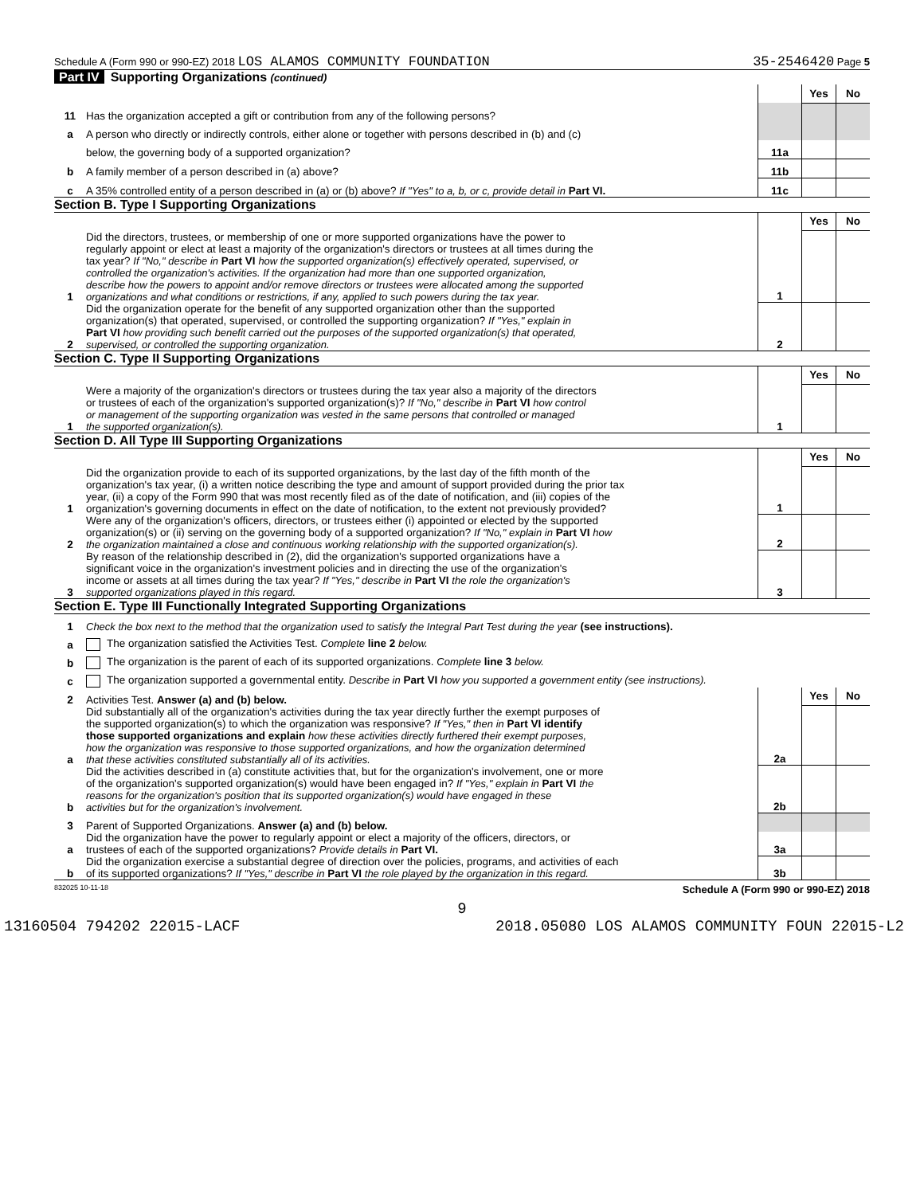Schedule A (Form 990 or 990-EZ) 2018 LOS ALAMOS COMMUNITY FOUNDATION 35-2546420 Page 5
Part IV Supporting Organizations (continued)
| | | | Yes | No |
| 11 | Has the organization accepted a gift or contribution from any of the following persons? | | | |
| a | A person who directly or indirectly controls, either alone or together with persons described in (b) and (c) | | | |
| | below, the governing body of a supported organization? | 11a | | |
| b | A family member of a person described in (a) above? | 11b | | |
| c | A 35% controlled entity of a person described in (a) or (b) above? If "Yes" to a, b, or c, provide detail in Part VI. | 11c | | |
Section B. Type I Supporting Organizations
| | | | Yes | No |
| 1 | Did the directors, trustees, or membership of one or more supported organizations have the power to regularly appoint or elect at least a majority of the organization's directors or trustees at all times during the tax year? If "No," describe in Part VI how the supported organization(s) effectively operated, supervised, or controlled the organization's activities. If the organization had more than one supported organization, describe how the powers to appoint and/or remove directors or trustees were allocated among the supported organizations and what conditions or restrictions, if any, applied to such powers during the tax year. | 1 | | |
| 2 | Did the organization operate for the benefit of any supported organization other than the supported organization(s) that operated, supervised, or controlled the supporting organization? If "Yes," explain in Part VI how providing such benefit carried out the purposes of the supported organization(s) that operated, supervised, or controlled the supporting organization. | 2 | | |
Section C. Type II Supporting Organizations
| | | | Yes | No |
| 1 | Were a majority of the organization's directors or trustees during the tax year also a majority of the directors or trustees of each of the organization's supported organization(s)? If "No," describe in Part VI how control or management of the supporting organization was vested in the same persons that controlled or managed the supported organization(s). | 1 | | |
Section D. All Type III Supporting Organizations
| | | | Yes | No |
| 1 | Did the organization provide to each of its supported organizations, by the last day of the fifth month of the organization's tax year, (i) a written notice describing the type and amount of support provided during the prior tax year, (ii) a copy of the Form 990 that was most recently filed as of the date of notification, and (iii) copies of the organization's governing documents in effect on the date of notification, to the extent not previously provided? | 1 | | |
| 2 | Were any of the organization's officers, directors, or trustees either (i) appointed or elected by the supported organization(s) or (ii) serving on the governing body of a supported organization? If "No," explain in Part VI how the organization maintained a close and continuous working relationship with the supported organization(s). | 2 | | |
| 3 | By reason of the relationship described in (2), did the organization's supported organizations have a significant voice in the organization's investment policies and in directing the use of the organization's income or assets at all times during the tax year? If "Yes," describe in Part VI the role the organization's supported organizations played in this regard. | 3 | | |
Section E. Type III Functionally Integrated Supporting Organizations
| 1 | Check the box next to the method that the organization used to satisfy the Integral Part Test during the year (see instructions). | | | |
| a | The organization satisfied the Activities Test. Complete line 2 below. | | | |
| b | The organization is the parent of each of its supported organizations. Complete line 3 below. | | | |
| c | The organization supported a governmental entity. Describe in Part VI how you supported a government entity (see instructions). | | | |
| 2 | Activities Test. Answer (a) and (b) below. | | Yes | No |
| a | Did substantially all of the organization's activities during the tax year directly further the exempt purposes of the supported organization(s) to which the organization was responsive? If "Yes," then in Part VI identify those supported organizations and explain how these activities directly furthered their exempt purposes, how the organization was responsive to those supported organizations, and how the organization determined that these activities constituted substantially all of its activities. | 2a | | |
| b | Did the activities described in (a) constitute activities that, but for the organization's involvement, one or more of the organization's supported organization(s) would have been engaged in? If "Yes," explain in Part VI the reasons for the organization's position that its supported organization(s) would have engaged in these activities but for the organization's involvement. | 2b | | |
| 3 | Parent of Supported Organizations. Answer (a) and (b) below. | | | |
| a | Did the organization have the power to regularly appoint or elect a majority of the officers, directors, or trustees of each of the supported organizations? Provide details in Part VI. | 3a | | |
| b | Did the organization exercise a substantial degree of direction over the policies, programs, and activities of each of its supported organizations? If "Yes," describe in Part VI the role played by the organization in this regard. | 3b | | |
832025 10-11-18 Schedule A (Form 990 or 990-EZ) 2018
9
13160504 794202 22015-LACF 2018.05080 LOS ALAMOS COMMUNITY FOUN 22015-L2